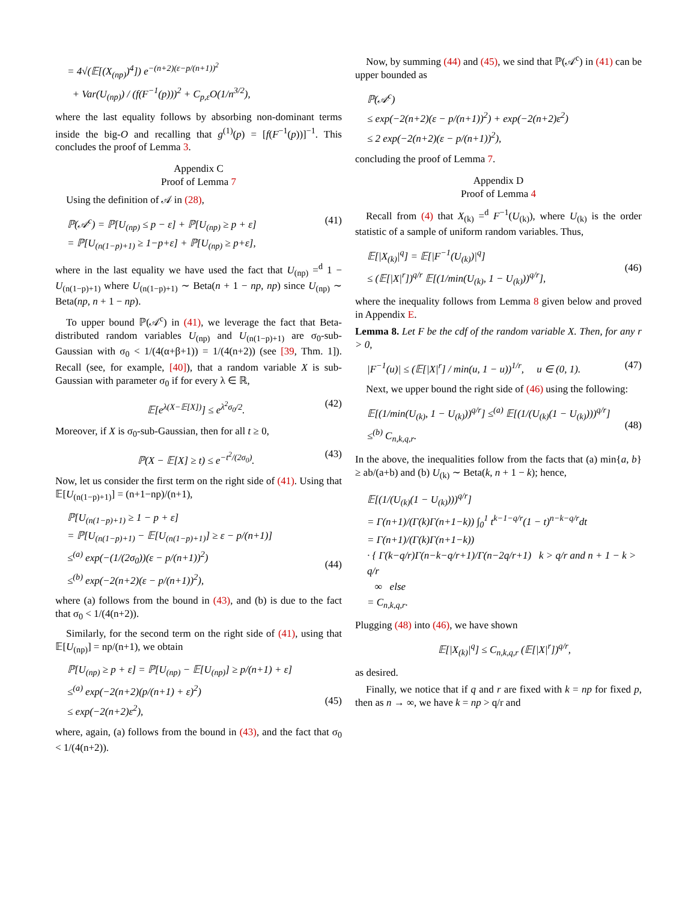= 4√(𝔼[(X<sub>(np)</sub>)<sup>4</sup>]) e<sup>−(n+2)(ε−p/(n+1))<sup>2</sup></sup>
+ Var(U<sub>(np)</sub>) / (f(F<sup>−1</sup>(p)))<sup>2</sup> + C<sub>p,ε</sub>O(1/n<sup>3/2</sup>),
where the last equality follows by absorbing non-dominant terms inside the big-O and recalling that g<sup>(1)</sup>(p) = [f(F<sup>−1</sup>(p))]<sup>−1</sup>. This concludes the proof of Lemma 3.
Appendix C
Proof of Lemma 7
Using the definition of 𝒜 in (28),
ℙ(𝒜<sup>c</sup>) = ℙ[U<sub>(np)</sub> ≤ p − ε] + ℙ[U<sub>(np)</sub> ≥ p + ε]
= ℙ[U<sub>(n(1−p)+1)</sub> ≥ 1−p+ε] + ℙ[U<sub>(np)</sub> ≥ p+ε],
(41)
where in the last equality we have used the fact that U<sub>(np)</sub> =<sup>d</sup> 1 − U<sub>(n(1−p)+1)</sub> where U<sub>(n(1−p)+1)</sub> ∼ Beta(n + 1 − np, np) since U<sub>(np)</sub> ∼ Beta(np, n + 1 − np).
To upper bound ℙ(𝒜<sup>c</sup>) in (41), we leverage the fact that Beta-distributed random variables U<sub>(np)</sub> and U<sub>(n(1−p)+1)</sub> are σ<sub>0</sub>-sub-Gaussian with σ<sub>0</sub> < 1/(4(α+β+1)) = 1/(4(n+2)) (see [39, Thm. 1]). Recall (see, for example, [40]), that a random variable X is sub-Gaussian with parameter σ<sub>0</sub> if for every λ ∈ ℝ,
𝔼[e<sup>λ(X−𝔼[X])</sup>] ≤ e<sup>λ<sup>2</sup>σ<sub>0</sub>/2</sup>. (42)
Moreover, if X is σ<sub>0</sub>-sub-Gaussian, then for all t ≥ 0,
ℙ(X − 𝔼[X] ≥ t) ≤ e<sup>−t<sup>2</sup>/(2σ<sub>0</sub>)</sup>. (43)
Now, let us consider the first term on the right side of (41). Using that 𝔼[U<sub>(n(1−p)+1)</sub>] = (n+1−np)/(n+1),
ℙ[U<sub>(n(1−p)+1)</sub> ≥ 1 − p + ε]
= ℙ[U<sub>(n(1−p)+1)</sub> − 𝔼[U<sub>(n(1−p)+1)</sub>] ≥ ε − p/(n+1)]
≤<sup>(a)</sup> exp(−(1/(2σ<sub>0</sub>))(ε − p/(n+1))<sup>2</sup>)
≤<sup>(b)</sup> exp(−2(n+2)(ε − p/(n+1))<sup>2</sup>),
(44)
where (a) follows from the bound in (43), and (b) is due to the fact that σ<sub>0</sub> < 1/(4(n+2)).
Similarly, for the second term on the right side of (41), using that 𝔼[U<sub>(np)</sub>] = np/(n+1), we obtain
ℙ[U<sub>(np)</sub> ≥ p + ε] = ℙ[U<sub>(np)</sub> − 𝔼[U<sub>(np)</sub>] ≥ p/(n+1) + ε]
≤<sup>(a)</sup> exp(−2(n+2)(p/(n+1) + ε)<sup>2</sup>)
≤ exp(−2(n+2)ε<sup>2</sup>),
(45)
where, again, (a) follows from the bound in (43), and the fact that σ<sub>0</sub> < 1/(4(n+2)).
Now, by summing (44) and (45), we sind that ℙ(𝒜<sup>c</sup>) in (41) can be upper bounded as
ℙ(𝒜<sup>c</sup>)
≤ exp(−2(n+2)(ε − p/(n+1))<sup>2</sup>) + exp(−2(n+2)ε<sup>2</sup>)
≤ 2 exp(−2(n+2)(ε − p/(n+1))<sup>2</sup>),
concluding the proof of Lemma 7.
Appendix D
Proof of Lemma 4
Recall from (4) that X<sub>(k)</sub> =<sup>d</sup> F<sup>−1</sup>(U<sub>(k)</sub>), where U<sub>(k)</sub> is the order statistic of a sample of uniform random variables. Thus,
𝔼[|X<sub>(k)</sub>|<sup>q</sup>] = 𝔼[|F<sup>−1</sup>(U<sub>(k)</sub>)|<sup>q</sup>]
≤ (𝔼[|X|<sup>r</sup>])<sup>q/r</sup> 𝔼[(1/min(U<sub>(k)</sub>, 1 − U<sub>(k)</sub>))<sup>q/r</sup>],
(46)
where the inequality follows from Lemma 8 given below and proved in Appendix E.
Lemma 8. Let F be the cdf of the random variable X. Then, for any r > 0,
|F<sup>−1</sup>(u)| ≤ (𝔼[|X|<sup>r</sup>] / min(u, 1 − u))<sup>1/r</sup>, u ∈ (0, 1).
(47)
Next, we upper bound the right side of (46) using the following:
𝔼[(1/min(U<sub>(k)</sub>, 1 − U<sub>(k)</sub>))<sup>q/r</sup>] ≤<sup>(a)</sup> 𝔼[(1/(U<sub>(k)</sub>(1 − U<sub>(k)</sub>)))<sup>q/r</sup>]
≤<sup>(b)</sup> C<sub>n,k,q,r</sub>.
(48)
In the above, the inequalities follow from the facts that (a) min{a, b} ≥ ab/(a+b) and (b) U<sub>(k)</sub> ∼ Beta(k, n + 1 − k); hence,
𝔼[(1/(U<sub>(k)</sub>(1 − U<sub>(k)</sub>)))<sup>q/r</sup>]
= Γ(n+1)/(Γ(k)Γ(n+1−k)) ∫<sub>0</sub><sup>1</sup> t<sup>k−1−q/r</sup>(1 − t)<sup>n−k−q/r</sup>dt
= Γ(n+1)/(Γ(k)Γ(n+1−k))
· { Γ(k−q/r)Γ(n−k−q/r+1)/Γ(n−2q/r+1) k > q/r and n + 1 − k > q/r
∞ else
= C<sub>n,k,q,r</sub>.
Plugging (48) into (46), we have shown
𝔼[|X<sub>(k)</sub>|<sup>q</sup>] ≤ C<sub>n,k,q,r</sub> (𝔼[|X|<sup>r</sup>])<sup>q/r</sup>,
as desired.
Finally, we notice that if q and r are fixed with k = np for fixed p, then as n → ∞, we have k = np > q/r and